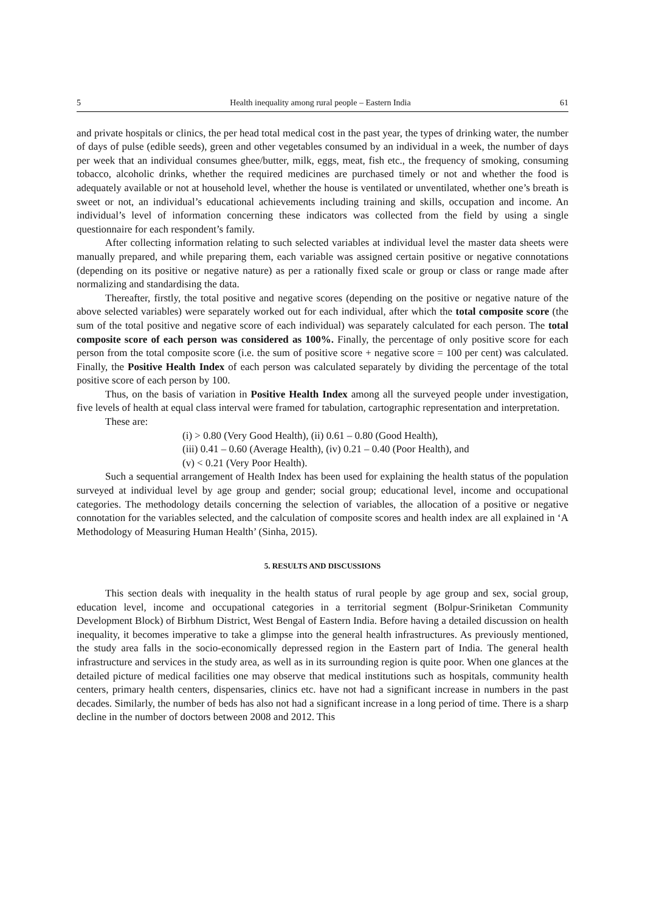5 Health inequality among rural people – Eastern India 61
and private hospitals or clinics, the per head total medical cost in the past year, the types of drinking water, the number of days of pulse (edible seeds), green and other vegetables consumed by an individual in a week, the number of days per week that an individual consumes ghee/butter, milk, eggs, meat, fish etc., the frequency of smoking, consuming tobacco, alcoholic drinks, whether the required medicines are purchased timely or not and whether the food is adequately available or not at household level, whether the house is ventilated or unventilated, whether one’s breath is sweet or not, an individual’s educational achievements including training and skills, occupation and income. An individual’s level of information concerning these indicators was collected from the field by using a single questionnaire for each respondent’s family.
After collecting information relating to such selected variables at individual level the master data sheets were manually prepared, and while preparing them, each variable was assigned certain positive or negative connotations (depending on its positive or negative nature) as per a rationally fixed scale or group or class or range made after normalizing and standardising the data.
Thereafter, firstly, the total positive and negative scores (depending on the positive or negative nature of the above selected variables) were separately worked out for each individual, after which the total composite score (the sum of the total positive and negative score of each individual) was separately calculated for each person. The total composite score of each person was considered as 100%. Finally, the percentage of only positive score for each person from the total composite score (i.e. the sum of positive score + negative score = 100 per cent) was calculated. Finally, the Positive Health Index of each person was calculated separately by dividing the percentage of the total positive score of each person by 100.
Thus, on the basis of variation in Positive Health Index among all the surveyed people under investigation, five levels of health at equal class interval were framed for tabulation, cartographic representation and interpretation.
These are:
(i) > 0.80 (Very Good Health), (ii) 0.61 – 0.80 (Good Health),
(iii) 0.41 – 0.60 (Average Health), (iv) 0.21 – 0.40 (Poor Health), and
(v) < 0.21 (Very Poor Health).
Such a sequential arrangement of Health Index has been used for explaining the health status of the population surveyed at individual level by age group and gender; social group; educational level, income and occupational categories. The methodology details concerning the selection of variables, the allocation of a positive or negative connotation for the variables selected, and the calculation of composite scores and health index are all explained in ‘A Methodology of Measuring Human Health’ (Sinha, 2015).
5. RESULTS AND DISCUSSIONS
This section deals with inequality in the health status of rural people by age group and sex, social group, education level, income and occupational categories in a territorial segment (Bolpur-Sriniketan Community Development Block) of Birbhum District, West Bengal of Eastern India. Before having a detailed discussion on health inequality, it becomes imperative to take a glimpse into the general health infrastructures. As previously mentioned, the study area falls in the socio-economically depressed region in the Eastern part of India. The general health infrastructure and services in the study area, as well as in its surrounding region is quite poor. When one glances at the detailed picture of medical facilities one may observe that medical institutions such as hospitals, community health centers, primary health centers, dispensaries, clinics etc. have not had a significant increase in numbers in the past decades. Similarly, the number of beds has also not had a significant increase in a long period of time. There is a sharp decline in the number of doctors between 2008 and 2012. This